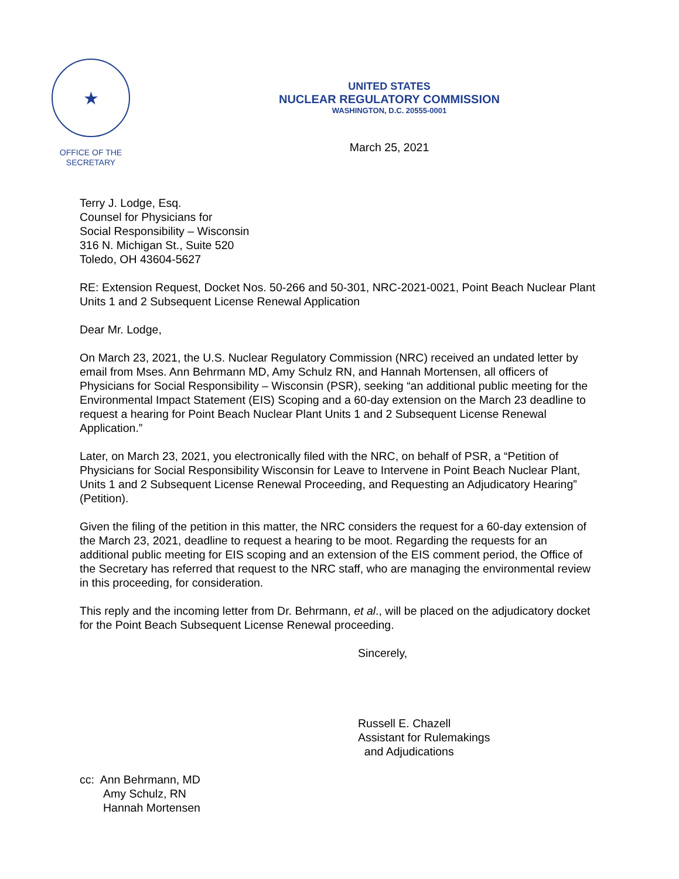★
OFFICE OF THE
SECRETARY
UNITED STATES
NUCLEAR REGULATORY COMMISSION
WASHINGTON, D.C. 20555-0001
March 25, 2021
Terry J. Lodge, Esq.
Counsel for Physicians for
Social Responsibility – Wisconsin
316 N. Michigan St., Suite 520
Toledo, OH 43604-5627
RE: Extension Request, Docket Nos. 50-266 and 50-301, NRC-2021-0021, Point Beach Nuclear Plant Units 1 and 2 Subsequent License Renewal Application
Dear Mr. Lodge,
On March 23, 2021, the U.S. Nuclear Regulatory Commission (NRC) received an undated letter by email from Mses. Ann Behrmann MD, Amy Schulz RN, and Hannah Mortensen, all officers of Physicians for Social Responsibility – Wisconsin (PSR), seeking “an additional public meeting for the Environmental Impact Statement (EIS) Scoping and a 60-day extension on the March 23 deadline to request a hearing for Point Beach Nuclear Plant Units 1 and 2 Subsequent License Renewal Application.”
Later, on March 23, 2021, you electronically filed with the NRC, on behalf of PSR, a “Petition of Physicians for Social Responsibility Wisconsin for Leave to Intervene in Point Beach Nuclear Plant, Units 1 and 2 Subsequent License Renewal Proceeding, and Requesting an Adjudicatory Hearing” (Petition).
Given the filing of the petition in this matter, the NRC considers the request for a 60-day extension of the March 23, 2021, deadline to request a hearing to be moot. Regarding the requests for an additional public meeting for EIS scoping and an extension of the EIS comment period, the Office of the Secretary has referred that request to the NRC staff, who are managing the environmental review in this proceeding, for consideration.
This reply and the incoming letter from Dr. Behrmann, et al., will be placed on the adjudicatory docket for the Point Beach Subsequent License Renewal proceeding.
Sincerely,
Russell E. Chazell
Assistant for Rulemakings
and Adjudications
cc: Ann Behrmann, MD
Amy Schulz, RN
Hannah Mortensen